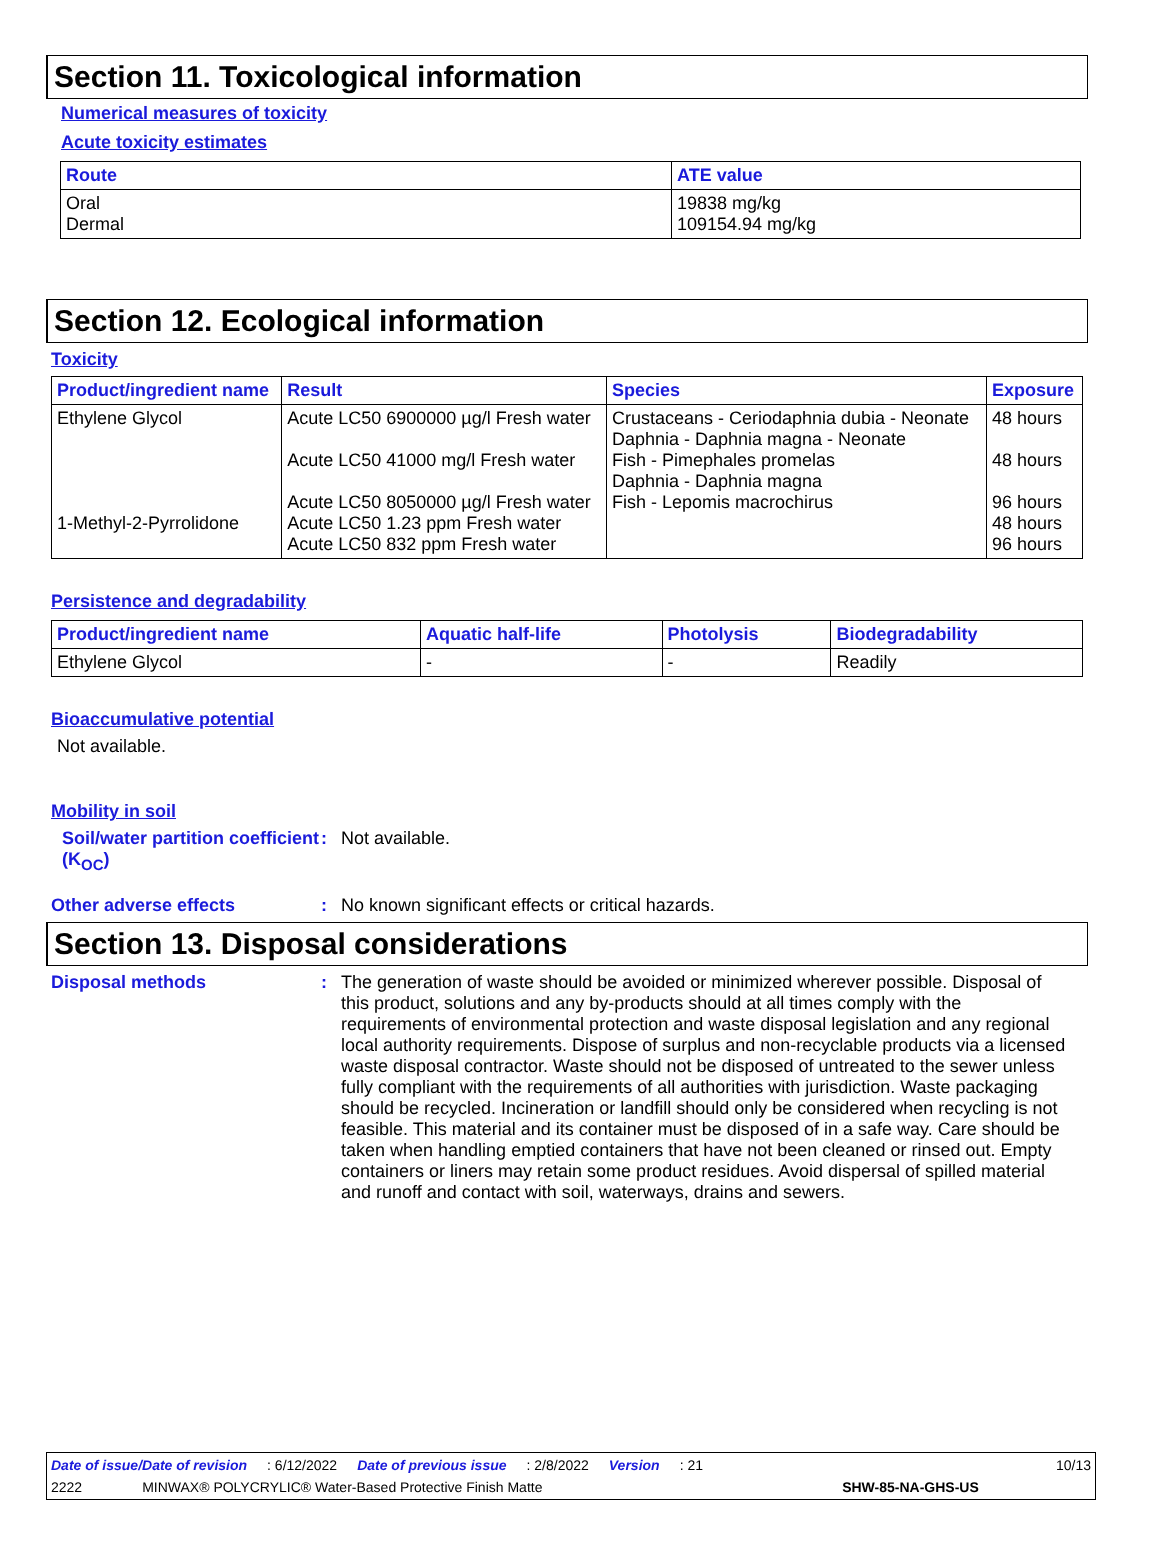Section 11. Toxicological information
Numerical measures of toxicity
Acute toxicity estimates
| Route | ATE value |
| --- | --- |
| Oral Dermal | 19838 mg/kg 109154.94 mg/kg |
Section 12. Ecological information
Toxicity
| Product/ingredient name | Result | Species | Exposure |
| --- | --- | --- | --- |
| Ethylene Glycol 1-Methyl-2-Pyrrolidone | Acute LC50 6900000 µg/l Fresh water Acute LC50 41000 mg/l Fresh water Acute LC50 8050000 µg/l Fresh water Acute LC50 1.23 ppm Fresh water Acute LC50 832 ppm Fresh water | Crustaceans - Ceriodaphnia dubia - Neonate Daphnia - Daphnia magna - Neonate Fish - Pimephales promelas Daphnia - Daphnia magna Fish - Lepomis macrochirus | 48 hours 48 hours 96 hours 48 hours 96 hours |
Persistence and degradability
| Product/ingredient name | Aquatic half-life | Photolysis | Biodegradability |
| --- | --- | --- | --- |
| Ethylene Glycol | - | - | Readily |
Bioaccumulative potential
Not available.
Mobility in soil
Soil/water partition coefficient (K<sub>OC</sub>)
: Not available.
Other adverse effects : No known significant effects or critical hazards.
Section 13. Disposal considerations
Disposal methods : The generation of waste should be avoided or minimized wherever possible. Disposal of this product, solutions and any by-products should at all times comply with the requirements of environmental protection and waste disposal legislation and any regional local authority requirements. Dispose of surplus and non-recyclable products via a licensed waste disposal contractor. Waste should not be disposed of untreated to the sewer unless fully compliant with the requirements of all authorities with jurisdiction. Waste packaging should be recycled. Incineration or landfill should only be considered when recycling is not feasible. This material and its container must be disposed of in a safe way. Care should be taken when handling emptied containers that have not been cleaned or rinsed out. Empty containers or liners may retain some product residues. Avoid dispersal of spilled material and runoff and contact with soil, waterways, drains and sewers.
Date of issue/Date of revision: 6/12/2022 Date of previous issue: 2/8/2022 Version: 21 10/13
2222 MINWAX® POLYCRYLIC® Water-Based Protective Finish Matte SHW-85-NA-GHS-US